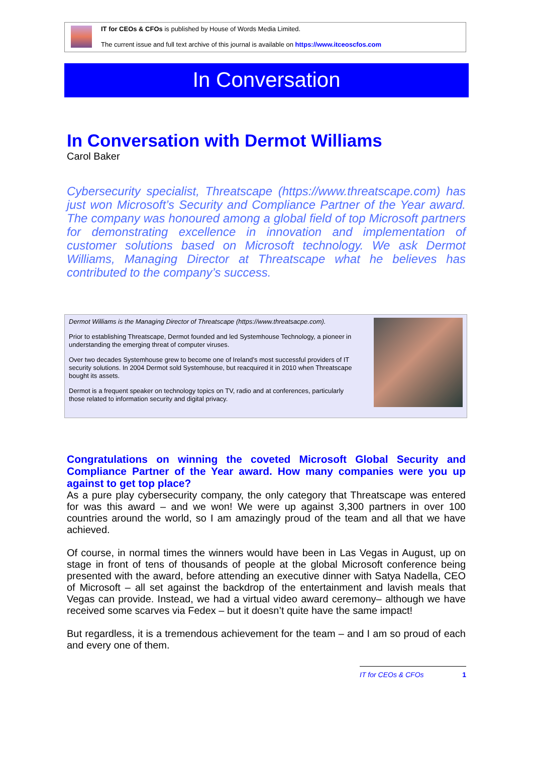IT for CEOs & CFOs is published by House of Words Media Limited.
The current issue and full text archive of this journal is available on https://www.itceoscfos.com
In Conversation
In Conversation with Dermot Williams
Carol Baker
Cybersecurity specialist, Threatscape (https://www.threatscape.com) has just won Microsoft’s Security and Compliance Partner of the Year award. The company was honoured among a global field of top Microsoft partners for demonstrating excellence in innovation and implementation of customer solutions based on Microsoft technology. We ask Dermot Williams, Managing Director at Threatscape what he believes has contributed to the company’s success.
Dermot Williams is the Managing Director of Threatscape (https://www.threatsacpe.com).
Prior to establishing Threatscape, Dermot founded and led Systemhouse Technology, a pioneer in understanding the emerging threat of computer viruses.
Over two decades Systemhouse grew to become one of Ireland’s most successful providers of IT security solutions. In 2004 Dermot sold Systemhouse, but reacquired it in 2010 when Threatscape bought its assets.
Dermot is a frequent speaker on technology topics on TV, radio and at conferences, particularly those related to information security and digital privacy.
Congratulations on winning the coveted Microsoft Global Security and Compliance Partner of the Year award. How many companies were you up against to get top place?
As a pure play cybersecurity company, the only category that Threatscape was entered for was this award – and we won! We were up against 3,300 partners in over 100 countries around the world, so I am amazingly proud of the team and all that we have achieved.
Of course, in normal times the winners would have been in Las Vegas in August, up on stage in front of tens of thousands of people at the global Microsoft conference being presented with the award, before attending an executive dinner with Satya Nadella, CEO of Microsoft – all set against the backdrop of the entertainment and lavish meals that Vegas can provide. Instead, we had a virtual video award ceremony– although we have received some scarves via Fedex – but it doesn’t quite have the same impact!
But regardless, it is a tremendous achievement for the team – and I am so proud of each and every one of them.
IT for CEOs & CFOs 1